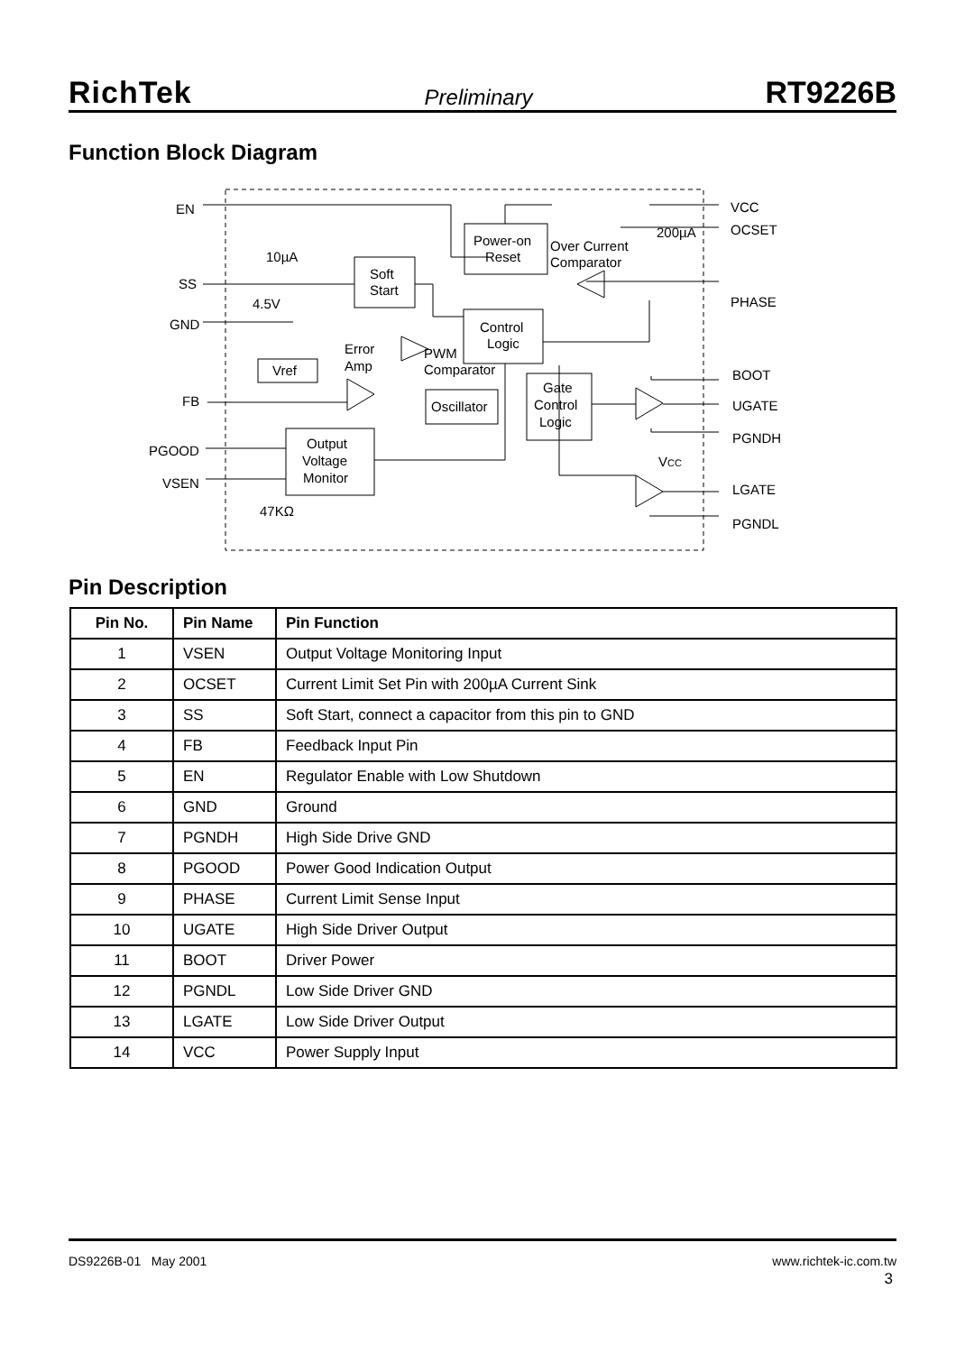RichTek Preliminary RT9226B
Function Block Diagram
EN
SS
GND
FB
PGOOD
VSEN
VCC
OCSET
PHASE
BOOT
UGATE
PGNDH
LGATE
PGNDL
Soft
Start
Power-on
Reset
Control
Logic
Vref
Oscillator
Gate
Control
Logic
Output
Voltage
Monitor
10µA
4.5V
Error
Amp
PWM
Comparator
Over Current
Comparator
200µA
VCC
47KΩ
Pin Description
| Pin No. | Pin Name | Pin Function |
| --- | --- | --- |
| 1 | VSEN | Output Voltage Monitoring Input |
| 2 | OCSET | Current Limit Set Pin with 200µA Current Sink |
| 3 | SS | Soft Start, connect a capacitor from this pin to GND |
| 4 | FB | Feedback Input Pin |
| 5 | EN | Regulator Enable with Low Shutdown |
| 6 | GND | Ground |
| 7 | PGNDH | High Side Drive GND |
| 8 | PGOOD | Power Good Indication Output |
| 9 | PHASE | Current Limit Sense Input |
| 10 | UGATE | High Side Driver Output |
| 11 | BOOT | Driver Power |
| 12 | PGNDL | Low Side Driver GND |
| 13 | LGATE | Low Side Driver Output |
| 14 | VCC | Power Supply Input |
DS9226B-01 May 2001 www.richtek-ic.com.tw
3